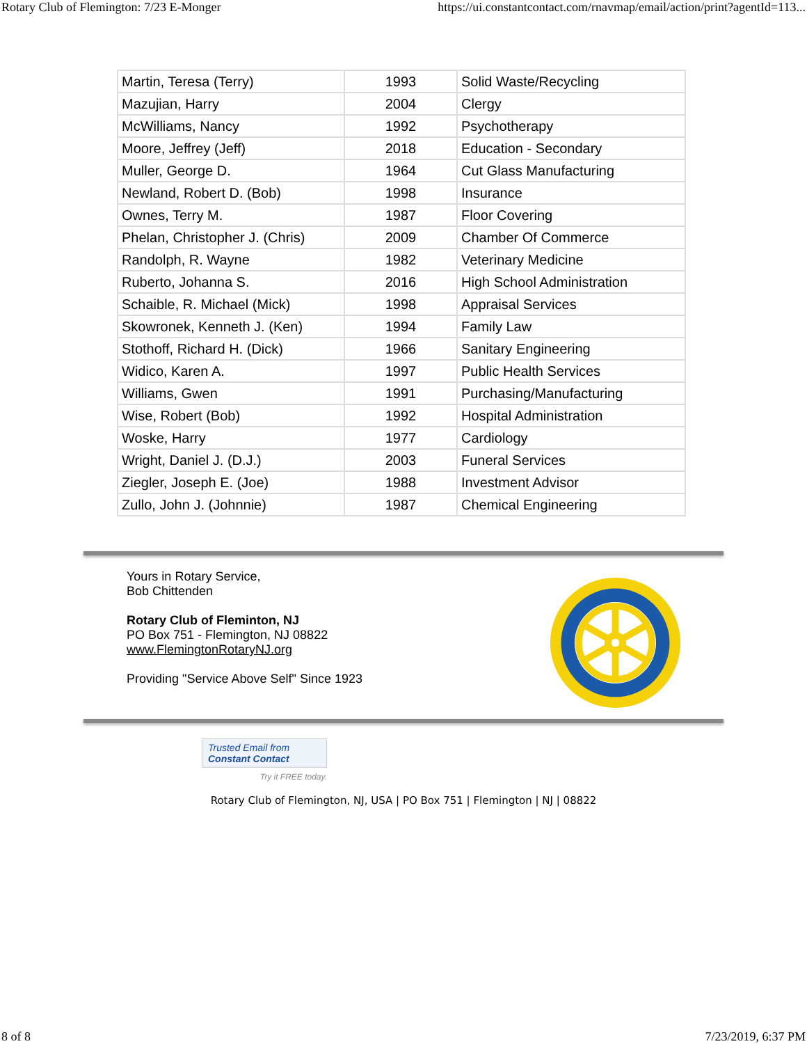Rotary Club of Flemington: 7/23 E-Monger https://ui.constantcontact.com/rnavmap/email/action/print?agentId=113...
| Martin, Teresa (Terry) | 1993 | Solid Waste/Recycling |
| Mazujian, Harry | 2004 | Clergy |
| McWilliams, Nancy | 1992 | Psychotherapy |
| Moore, Jeffrey (Jeff) | 2018 | Education - Secondary |
| Muller, George D. | 1964 | Cut Glass Manufacturing |
| Newland, Robert D. (Bob) | 1998 | Insurance |
| Ownes, Terry M. | 1987 | Floor Covering |
| Phelan, Christopher J. (Chris) | 2009 | Chamber Of Commerce |
| Randolph, R. Wayne | 1982 | Veterinary Medicine |
| Ruberto, Johanna S. | 2016 | High School Administration |
| Schaible, R. Michael (Mick) | 1998 | Appraisal Services |
| Skowronek, Kenneth J. (Ken) | 1994 | Family Law |
| Stothoff, Richard H. (Dick) | 1966 | Sanitary Engineering |
| Widico, Karen A. | 1997 | Public Health Services |
| Williams, Gwen | 1991 | Purchasing/Manufacturing |
| Wise, Robert (Bob) | 1992 | Hospital Administration |
| Woske, Harry | 1977 | Cardiology |
| Wright, Daniel J. (D.J.) | 2003 | Funeral Services |
| Ziegler, Joseph E. (Joe) | 1988 | Investment Advisor |
| Zullo, John J. (Johnnie) | 1987 | Chemical Engineering |
Yours in Rotary Service,
Bob Chittenden
Rotary Club of Fleminton, NJ
PO Box 751 - Flemington, NJ 08822
www.FlemingtonRotaryNJ.org
Providing "Service Above Self" Since 1923
Trusted Email from
Constant Contact
Try it FREE today.
Rotary Club of Flemington, NJ, USA | PO Box 751 | Flemington | NJ | 08822
8 of 8 7/23/2019, 6:37 PM